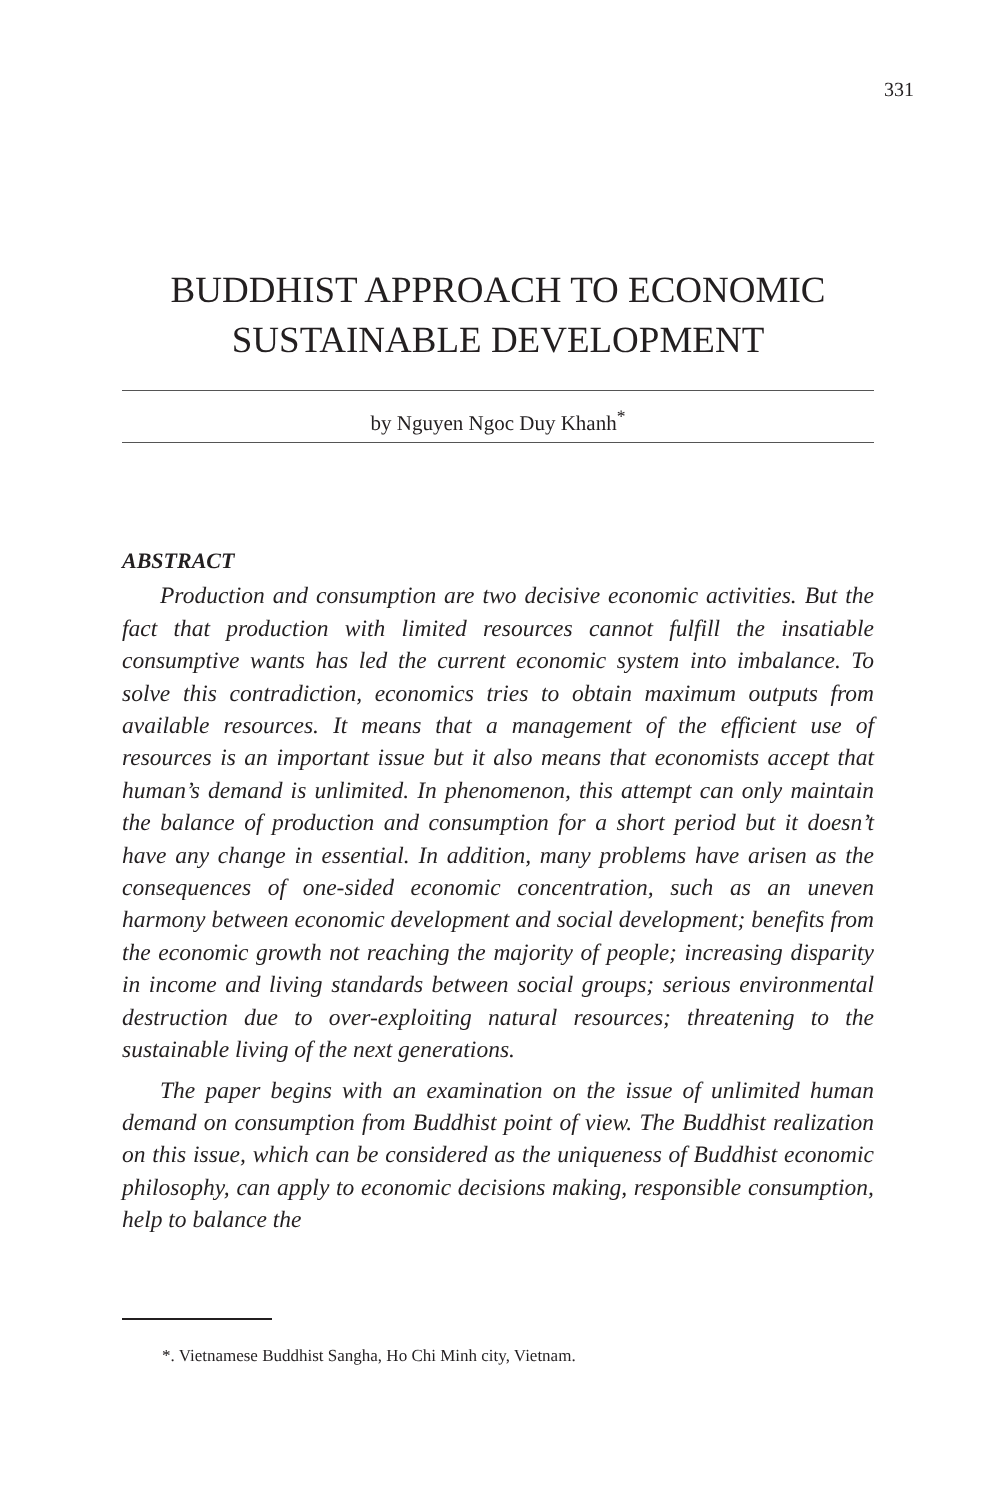331
BUDDHIST APPROACH TO ECONOMIC SUSTAINABLE DEVELOPMENT
by Nguyen Ngoc Duy Khanh<sup>*</sup>
ABSTRACT
Production and consumption are two decisive economic activities. But the fact that production with limited resources cannot fulfill the insatiable consumptive wants has led the current economic system into imbalance. To solve this contradiction, economics tries to obtain maximum outputs from available resources. It means that a management of the efficient use of resources is an important issue but it also means that economists accept that human’s demand is unlimited. In phenomenon, this attempt can only maintain the balance of production and consumption for a short period but it doesn’t have any change in essential. In addition, many problems have arisen as the consequences of one-sided economic concentration, such as an uneven harmony between economic development and social development; benefits from the economic growth not reaching the majority of people; increasing disparity in income and living standards between social groups; serious environmental destruction due to over-exploiting natural resources; threatening to the sustainable living of the next generations.
The paper begins with an examination on the issue of unlimited human demand on consumption from Buddhist point of view. The Buddhist realization on this issue, which can be considered as the uniqueness of Buddhist economic philosophy, can apply to economic decisions making, responsible consumption, help to balance the
*. Vietnamese Buddhist Sangha, Ho Chi Minh city, Vietnam.